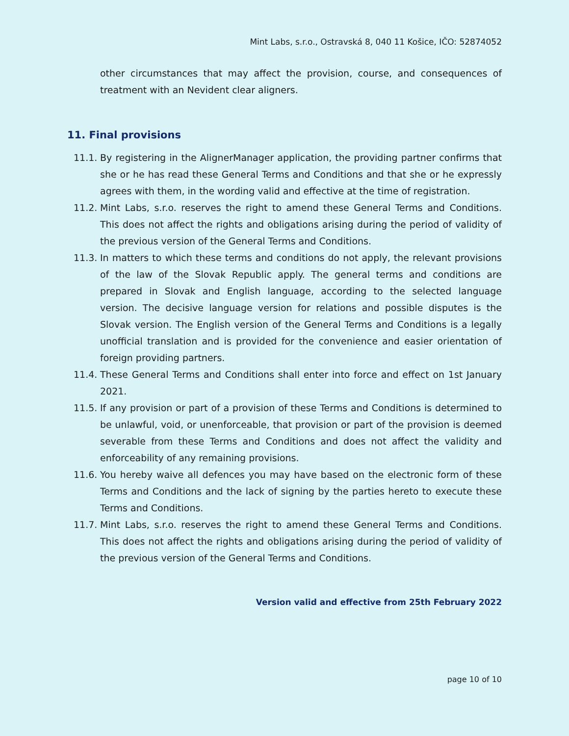Mint Labs, s.r.o., Ostravská 8, 040 11 Košice, IČO: 52874052
other circumstances that may affect the provision, course, and consequences of treatment with an Nevident clear aligners.
11. Final provisions
11.1. By registering in the AlignerManager application, the providing partner confirms that she or he has read these General Terms and Conditions and that she or he expressly agrees with them, in the wording valid and effective at the time of registration.
11.2. Mint Labs, s.r.o. reserves the right to amend these General Terms and Conditions. This does not affect the rights and obligations arising during the period of validity of the previous version of the General Terms and Conditions.
11.3. In matters to which these terms and conditions do not apply, the relevant provisions of the law of the Slovak Republic apply. The general terms and conditions are prepared in Slovak and English language, according to the selected language version. The decisive language version for relations and possible disputes is the Slovak version. The English version of the General Terms and Conditions is a legally unofficial translation and is provided for the convenience and easier orientation of foreign providing partners.
11.4. These General Terms and Conditions shall enter into force and effect on 1st January 2021.
11.5. If any provision or part of a provision of these Terms and Conditions is determined to be unlawful, void, or unenforceable, that provision or part of the provision is deemed severable from these Terms and Conditions and does not affect the validity and enforceability of any remaining provisions.
11.6. You hereby waive all defences you may have based on the electronic form of these Terms and Conditions and the lack of signing by the parties hereto to execute these Terms and Conditions.
11.7. Mint Labs, s.r.o. reserves the right to amend these General Terms and Conditions. This does not affect the rights and obligations arising during the period of validity of the previous version of the General Terms and Conditions.
Version valid and effective from 25th February 2022
page 10 of 10